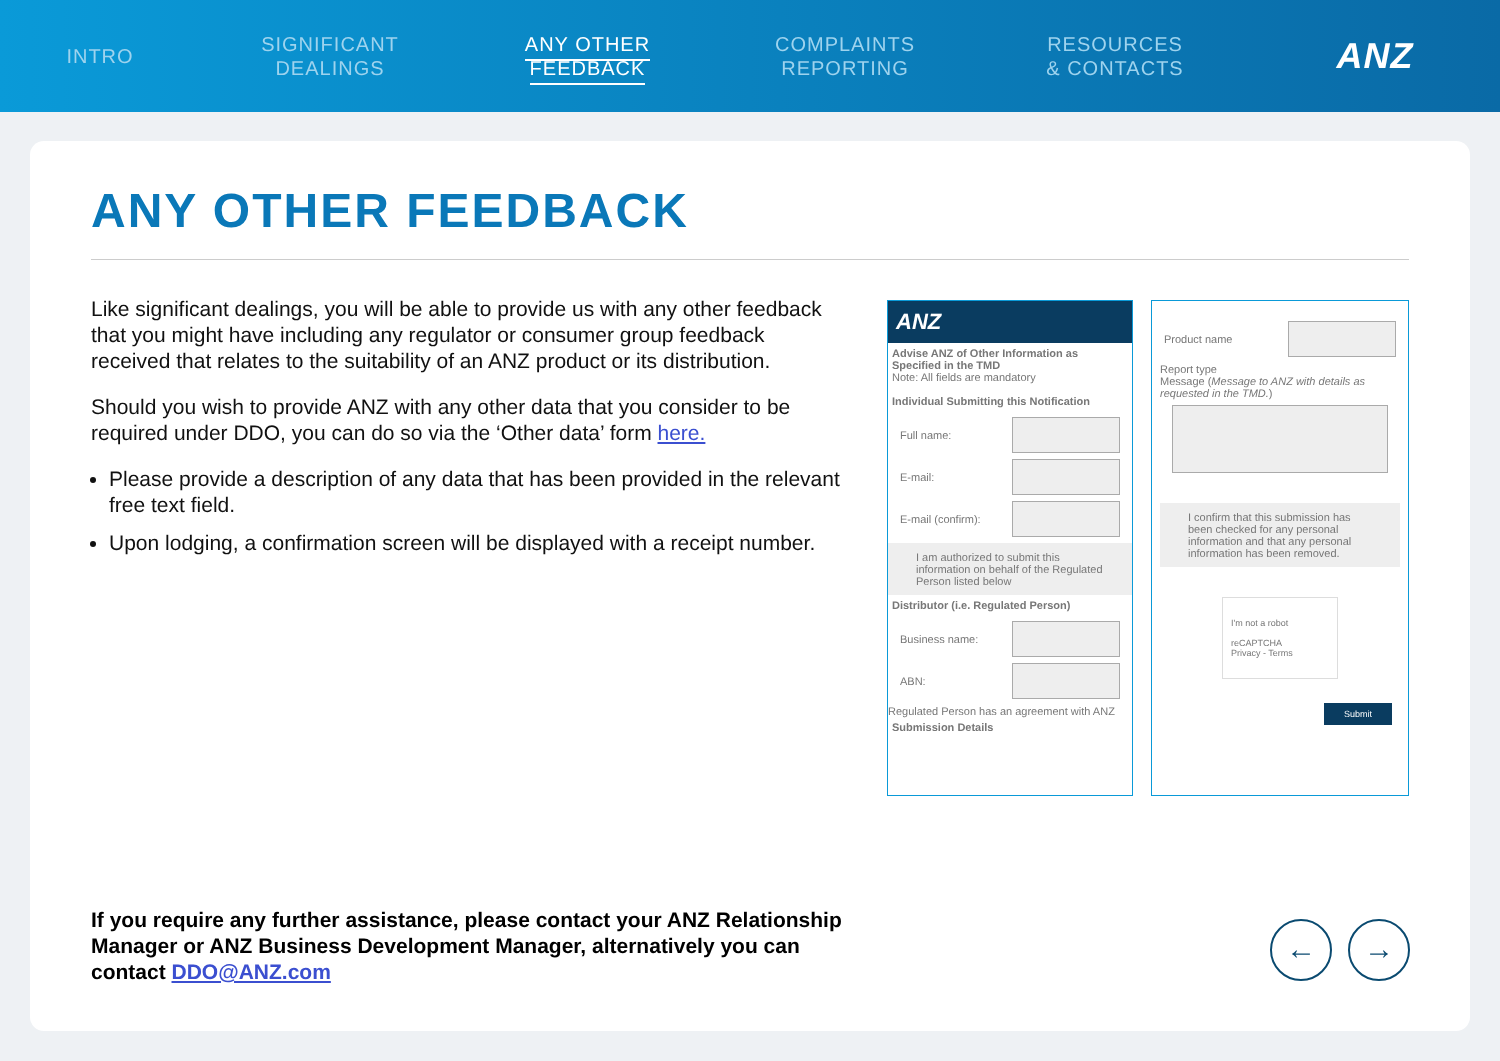INTRO
SIGNIFICANT
DEALINGS
ANY OTHER
FEEDBACK
COMPLAINTS
REPORTING
RESOURCES
& CONTACTS
ANZ
ANY OTHER FEEDBACK
Like significant dealings, you will be able to provide us with any other feedback that you might have including any regulator or consumer group feedback received that relates to the suitability of an ANZ product or its distribution.
Should you wish to provide ANZ with any other data that you consider to be required under DDO, you can do so via the ‘Other data’ form here.
Please provide a description of any data that has been provided in the relevant free text field.
Upon lodging, a confirmation screen will be displayed with a receipt number.
ANZ
Advise ANZ of Other Information as Specified in the TMD
Note: All fields are mandatory
Individual Submitting this Notification
Full name:
E-mail:
E-mail (confirm):
I am authorized to submit this information on behalf of the Regulated Person listed below
Distributor (i.e. Regulated Person)
Business name:
ABN:
Regulated Person has an agreement with ANZ
Submission Details
Product name
Report type
Message (Message to ANZ with details as requested in the TMD.)
I confirm that this submission has been checked for any personal information and that any personal information has been removed.
I'm not a robot
reCAPTCHA
Privacy - Terms
Submit
If you require any further assistance, please contact your ANZ Relationship
Manager or ANZ Business Development Manager, alternatively you can
contact DDO@ANZ.com
← →